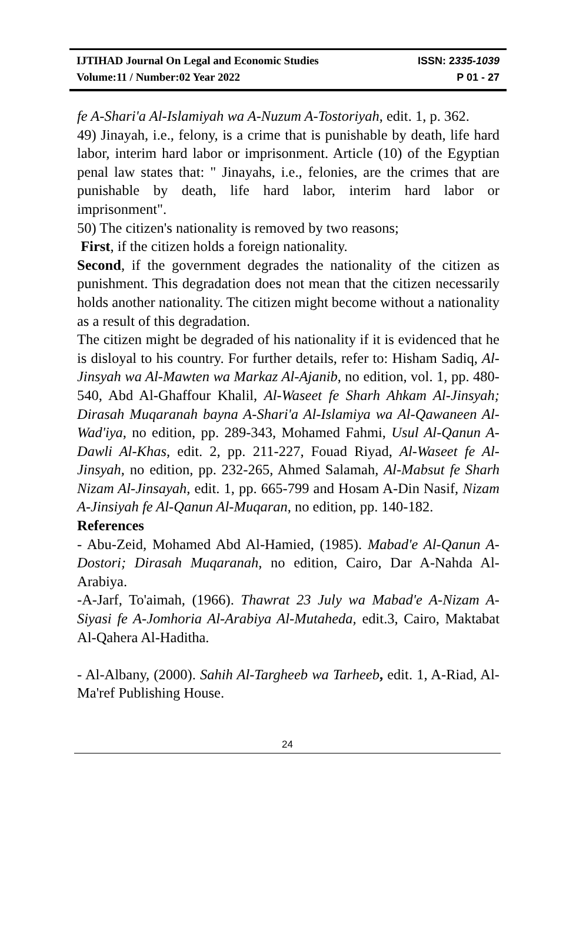IJTIHAD Journal On Legal and Economic Studies ISSN: 2335-1039
Volume:11 / Number:02 Year 2022 P 01 - 27
fe A-Shari'a Al-Islamiyah wa A-Nuzum A-Tostoriyah, edit. 1, p. 362.
49) Jinayah, i.e., felony, is a crime that is punishable by death, life hard labor, interim hard labor or imprisonment. Article (10) of the Egyptian penal law states that: " Jinayahs, i.e., felonies, are the crimes that are punishable by death, life hard labor, interim hard labor or imprisonment".
50) The citizen's nationality is removed by two reasons;
First, if the citizen holds a foreign nationality.
Second, if the government degrades the nationality of the citizen as punishment. This degradation does not mean that the citizen necessarily holds another nationality. The citizen might become without a nationality as a result of this degradation.
The citizen might be degraded of his nationality if it is evidenced that he is disloyal to his country. For further details, refer to: Hisham Sadiq, Al-Jinsyah wa Al-Mawten wa Markaz Al-Ajanib, no edition, vol. 1, pp. 480-540, Abd Al-Ghaffour Khalil, Al-Waseet fe Sharh Ahkam Al-Jinsyah; Dirasah Muqaranah bayna A-Shari'a Al-Islamiya wa Al-Qawaneen Al-Wad'iya, no edition, pp. 289-343, Mohamed Fahmi, Usul Al-Qanun A-Dawli Al-Khas, edit. 2, pp. 211-227, Fouad Riyad, Al-Waseet fe Al-Jinsyah, no edition, pp. 232-265, Ahmed Salamah, Al-Mabsut fe Sharh Nizam Al-Jinsayah, edit. 1, pp. 665-799 and Hosam A-Din Nasif, Nizam A-Jinsiyah fe Al-Qanun Al-Muqaran, no edition, pp. 140-182.
References
- Abu-Zeid, Mohamed Abd Al-Hamied, (1985). Mabad'e Al-Qanun A-Dostori; Dirasah Muqaranah, no edition, Cairo, Dar A-Nahda Al-Arabiya.
-A-Jarf, To'aimah, (1966). Thawrat 23 July wa Mabad'e A-Nizam A-Siyasi fe A-Jomhoria Al-Arabiya Al-Mutaheda, edit.3, Cairo, Maktabat Al-Qahera Al-Haditha.
- Al-Albany, (2000). Sahih Al-Targheeb wa Tarheeb, edit. 1, A-Riad, Al-Ma'ref Publishing House.
24